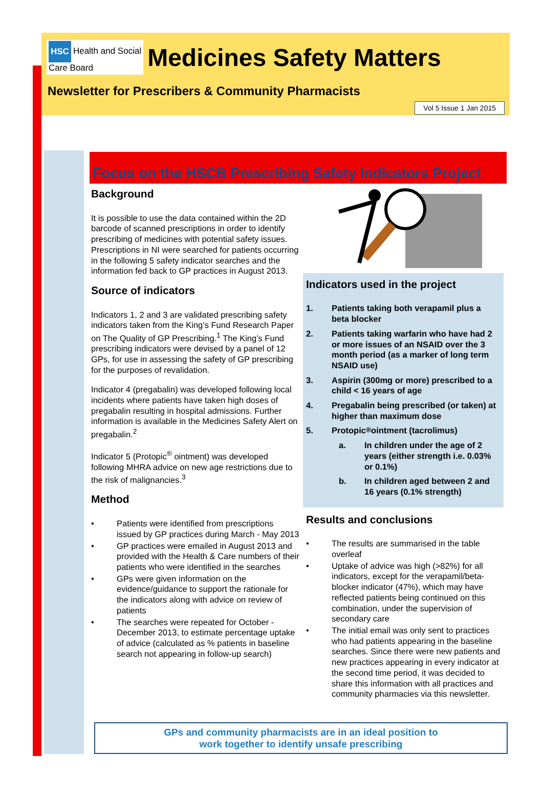HSC Health and Social
Care Board Medicines Safety Matters
Newsletter for Prescribers & Community Pharmacists
Vol 5 Issue 1 Jan 2015
Focus on the HSCB Prescribing Safety Indicators Project
Background
It is possible to use the data contained within the 2D barcode of scanned prescriptions in order to identify prescribing of medicines with potential safety issues. Prescriptions in NI were searched for patients occurring in the following 5 safety indicator searches and the information fed back to GP practices in August 2013.
Source of indicators
Indicators 1, 2 and 3 are validated prescribing safety indicators taken from the King’s Fund Research Paper on The Quality of GP Prescribing.<sup>1</sup> The King’s Fund prescribing indicators were devised by a panel of 12 GPs, for use in assessing the safety of GP prescribing for the purposes of revalidation.
Indicator 4 (pregabalin) was developed following local incidents where patients have taken high doses of pregabalin resulting in hospital admissions. Further information is available in the Medicines Safety Alert on pregabalin.<sup>2</sup>
Indicator 5 (Protopic<sup>®</sup> ointment) was developed following MHRA advice on new age restrictions due to the risk of malignancies.<sup>3</sup>
Method
• Patients were identified from prescriptions issued by GP practices during March - May 2013
• GP practices were emailed in August 2013 and provided with the Health & Care numbers of their patients who were identified in the searches
• GPs were given information on the evidence/guidance to support the rationale for the indicators along with advice on review of patients
• The searches were repeated for October - December 2013, to estimate percentage uptake of advice (calculated as % patients in baseline search not appearing in follow-up search)
Indicators used in the project
1. Patients taking both verapamil plus a beta blocker
2. Patients taking warfarin who have had 2 or more issues of an NSAID over the 3 month period (as a marker of long term NSAID use)
3. Aspirin (300mg or more) prescribed to a child < 16 years of age
4. Pregabalin being prescribed (or taken) at higher than maximum dose
5. Protopic<sup>®</sup> ointment (tacrolimus)
a. In children under the age of 2 years (either strength i.e. 0.03% or 0.1%)
b. In children aged between 2 and 16 years (0.1% strength)
Results and conclusions
• The results are summarised in the table overleaf
• Uptake of advice was high (>82%) for all indicators, except for the verapamil/beta-blocker indicator (47%), which may have reflected patients being continued on this combination, under the supervision of secondary care
• The initial email was only sent to practices who had patients appearing in the baseline searches. Since there were new patients and new practices appearing in every indicator at the second time period, it was decided to share this information with all practices and community pharmacies via this newsletter.
GPs and community pharmacists are in an ideal position to
work together to identify unsafe prescribing